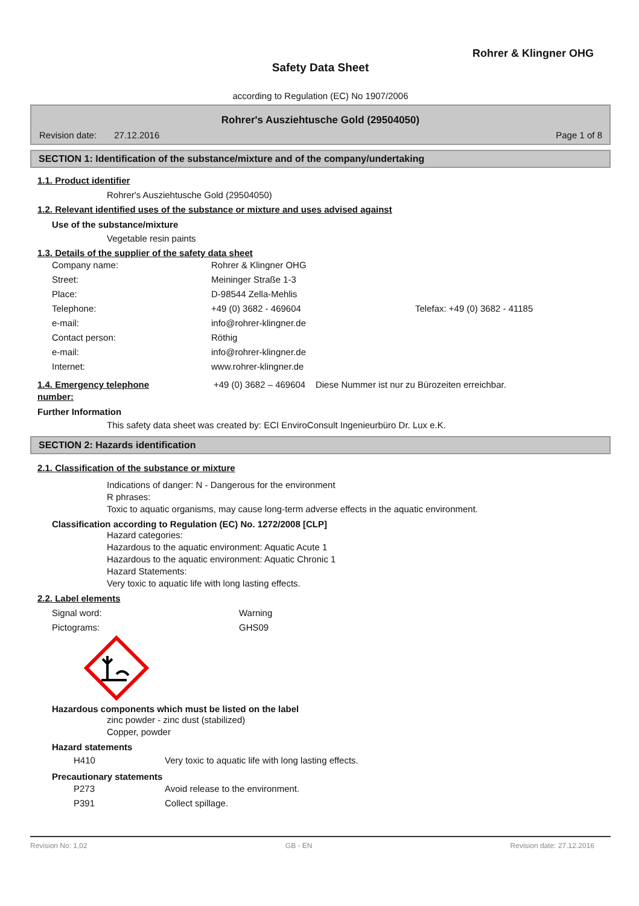Rohrer & Klingner OHG
Safety Data Sheet
according to Regulation (EC) No 1907/2006
Rohrer's Ausziehtusche Gold (29504050)
Revision date: 27.12.2016 Page 1 of 8
SECTION 1: Identification of the substance/mixture and of the company/undertaking
1.1. Product identifier
Rohrer's Ausziehtusche Gold (29504050)
1.2. Relevant identified uses of the substance or mixture and uses advised against
Use of the substance/mixture
Vegetable resin paints
1.3. Details of the supplier of the safety data sheet
| Company name: | Rohrer & Klingner OHG | |
| Street: | Meininger Straße 1-3 | |
| Place: | D-98544 Zella-Mehlis | |
| Telephone: | +49 (0) 3682 - 469604 | Telefax: +49 (0) 3682 - 41185 |
| e-mail: | info@rohrer-klingner.de | |
| Contact person: | Röthig | |
| e-mail: | info@rohrer-klingner.de | |
| Internet: | www.rohrer-klingner.de | |
| 1.4. Emergency telephone number: | +49 (0) 3682 – 469604 Diese Nummer ist nur zu Bürozeiten erreichbar. |
Further Information
This safety data sheet was created by: ECI EnviroConsult Ingenieurbüro Dr. Lux e.K.
SECTION 2: Hazards identification
2.1. Classification of the substance or mixture
Indications of danger: N - Dangerous for the environment
R phrases:
Toxic to aquatic organisms, may cause long-term adverse effects in the aquatic environment.
Classification according to Regulation (EC) No. 1272/2008 [CLP]
Hazard categories:
Hazardous to the aquatic environment: Aquatic Acute 1
Hazardous to the aquatic environment: Aquatic Chronic 1
Hazard Statements:
Very toxic to aquatic life with long lasting effects.
2.2. Label elements
| Signal word: | Warning |
| Pictograms: | GHS09 |
Hazardous components which must be listed on the label
zinc powder - zinc dust (stabilized)
Copper, powder
Hazard statements
| H410 | Very toxic to aquatic life with long lasting effects. |
Precautionary statements
| P273 | Avoid release to the environment. |
| P391 | Collect spillage. |
Revision No: 1,02 GB - EN Revision date: 27.12.2016